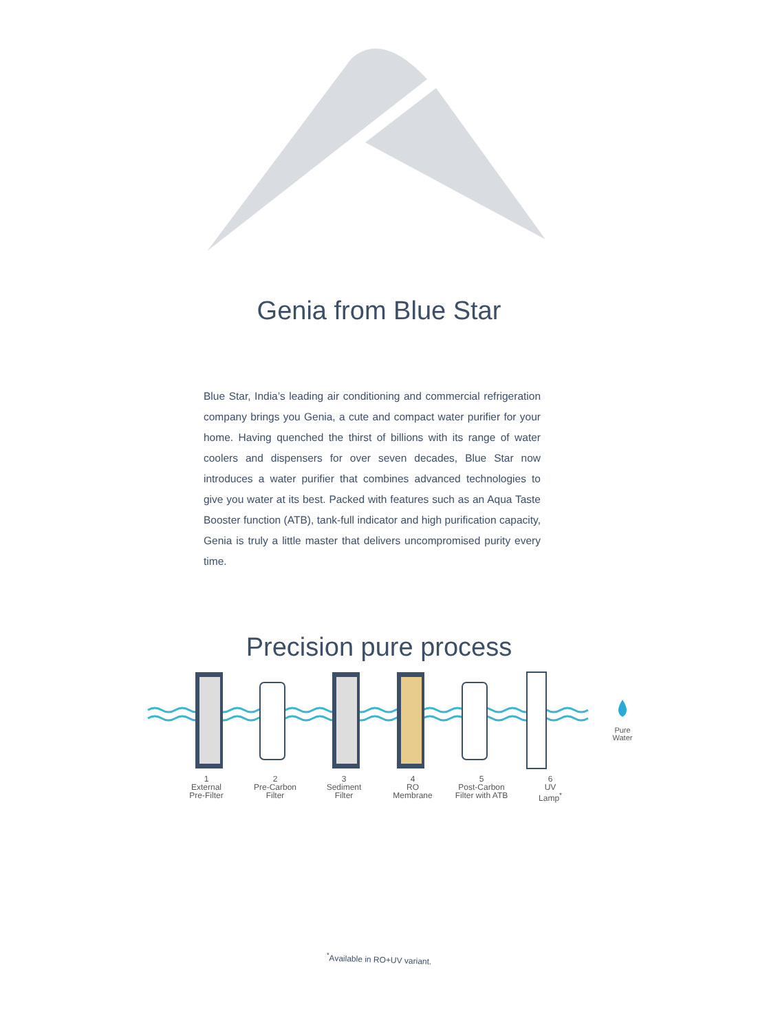Genia from Blue Star
Blue Star, India’s leading air conditioning and commercial refrigeration company brings you Genia, a cute and compact water purifier for your home. Having quenched the thirst of billions with its range of water coolers and dispensers for over seven decades, Blue Star now introduces a water purifier that combines advanced technologies to give you water at its best. Packed with features such as an Aqua Taste Booster function (ATB), tank-full indicator and high purification capacity, Genia is truly a little master that delivers uncompromised purity every time.
Precision pure process
Pure
Water
1
External
Pre-Filter
2
Pre-Carbon
Filter
3
Sediment
Filter
4
RO
Membrane
5
Post-Carbon
Filter with ATB
6
UV
Lamp<sup>*</sup>
<sup>*</sup> Available in RO+UV variant.